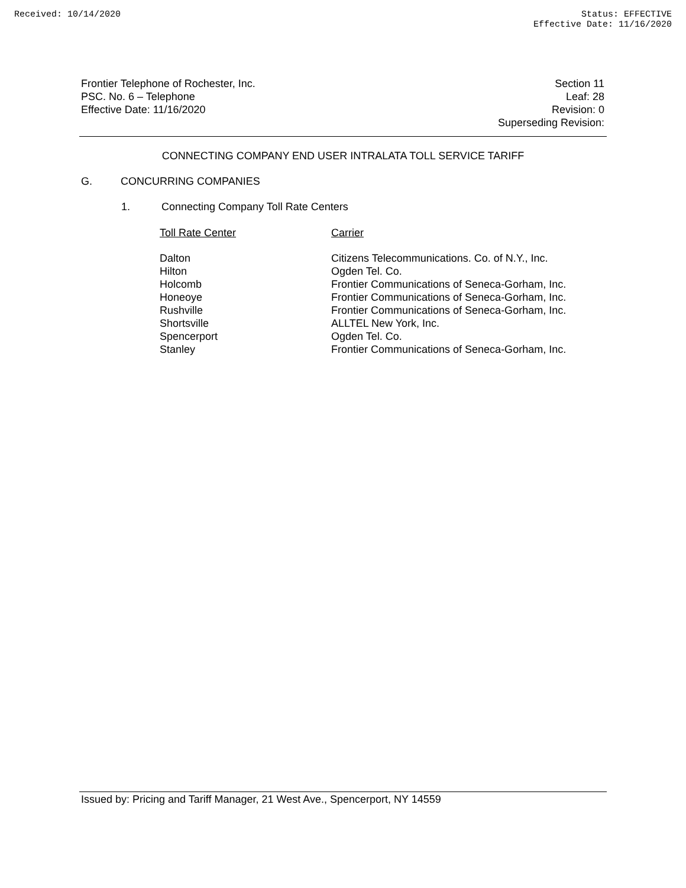Received: 10/14/2020 Status: EFFECTIVE
Effective Date: 11/16/2020
Frontier Telephone of Rochester, Inc.
PSC. No. 6 – Telephone
Effective Date: 11/16/2020
Section 11
Leaf: 28
Revision: 0
Superseding Revision:
CONNECTING COMPANY END USER INTRALATA TOLL SERVICE TARIFF
G. CONCURRING COMPANIES
1. Connecting Company Toll Rate Centers
| Toll Rate Center | Carrier |
| --- | --- |
| Dalton | Citizens Telecommunications. Co. of N.Y., Inc. |
| Hilton | Ogden Tel. Co. |
| Holcomb | Frontier Communications of Seneca-Gorham, Inc. |
| Honeoye | Frontier Communications of Seneca-Gorham, Inc. |
| Rushville | Frontier Communications of Seneca-Gorham, Inc. |
| Shortsville | ALLTEL New York, Inc. |
| Spencerport | Ogden Tel. Co. |
| Stanley | Frontier Communications of Seneca-Gorham, Inc. |
Issued by: Pricing and Tariff Manager, 21 West Ave., Spencerport, NY 14559